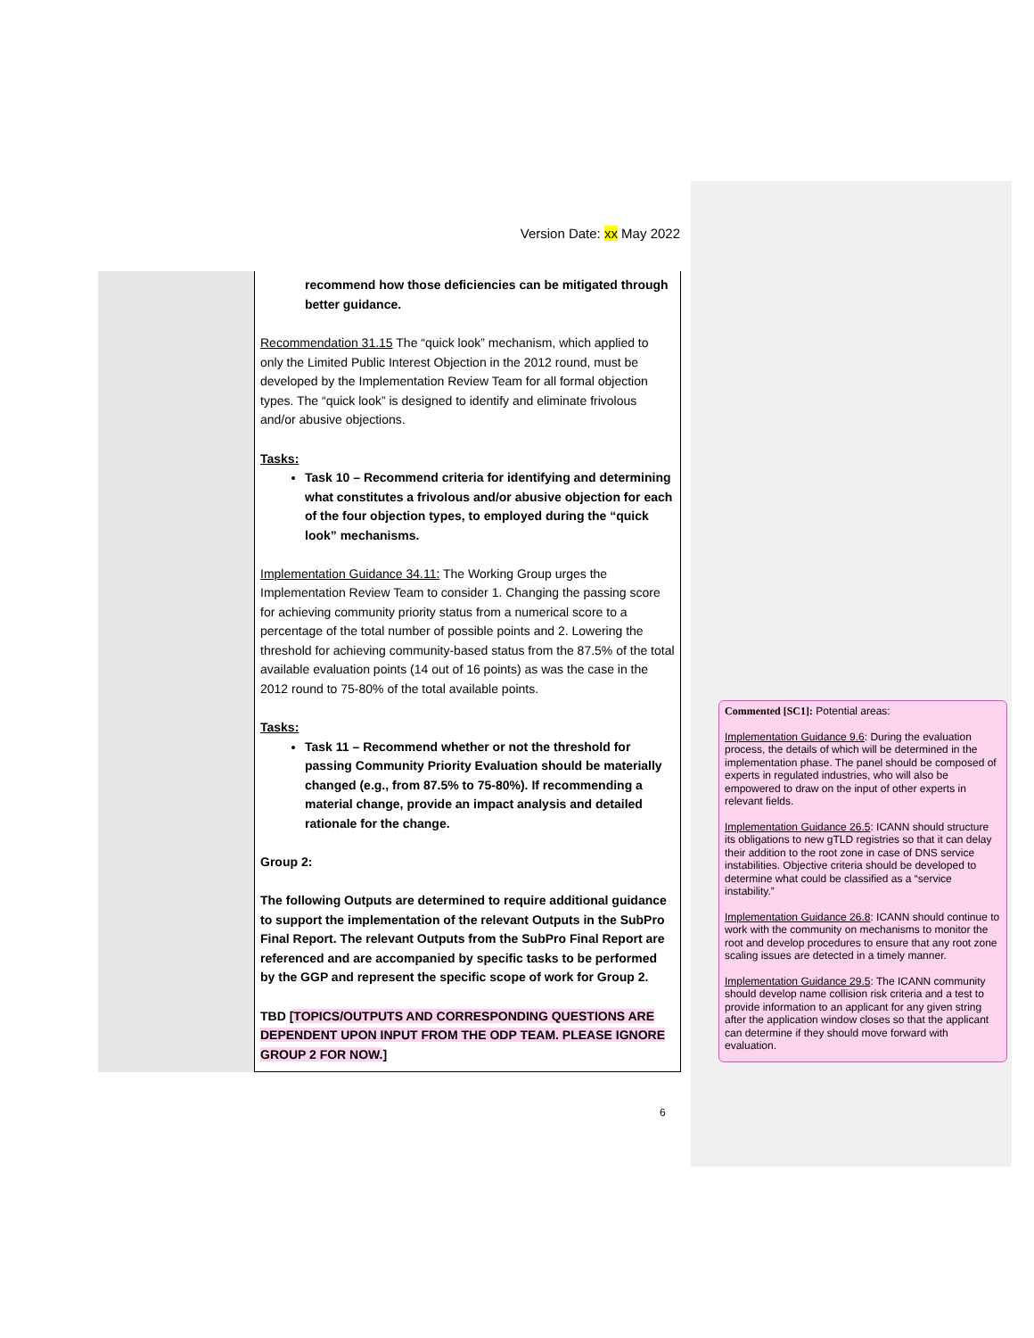Version Date: xx May 2022
| | recommend how those deficiencies can be mitigated through better guidance. Recommendation 31.15 The “quick look” mechanism, which applied to only the Limited Public Interest Objection in the 2012 round, must be developed by the Implementation Review Team for all formal objection types. The “quick look” is designed to identify and eliminate frivolous and/or abusive objections. Tasks: Task 10 – Recommend criteria for identifying and determining what constitutes a frivolous and/or abusive objection for each of the four objection types, to employed during the “quick look” mechanisms. Implementation Guidance 34.11: The Working Group urges the Implementation Review Team to consider 1. Changing the passing score for achieving community priority status from a numerical score to a percentage of the total number of possible points and 2. Lowering the threshold for achieving community-based status from the 87.5% of the total available evaluation points (14 out of 16 points) as was the case in the 2012 round to 75-80% of the total available points. Tasks: Task 11 – Recommend whether or not the threshold for passing Community Priority Evaluation should be materially changed (e.g., from 87.5% to 75-80%). If recommending a material change, provide an impact analysis and detailed rationale for the change. Group 2: The following Outputs are determined to require additional guidance to support the implementation of the relevant Outputs in the SubPro Final Report. The relevant Outputs from the SubPro Final Report are referenced and are accompanied by specific tasks to be performed by the GGP and represent the specific scope of work for Group 2. TBD [ TOPICS/OUTPUTS AND CORRESPONDING QUESTIONS ARE DEPENDENT UPON INPUT FROM THE ODP TEAM. PLEASE IGNORE GROUP 2 FOR NOW. ] |
Commented [SC1]: Potential areas:
Implementation Guidance 9.6: During the evaluation process, the details of which will be determined in the implementation phase. The panel should be composed of experts in regulated industries, who will also be empowered to draw on the input of other experts in relevant fields.
Implementation Guidance 26.5: ICANN should structure its obligations to new gTLD registries so that it can delay their addition to the root zone in case of DNS service instabilities. Objective criteria should be developed to determine what could be classified as a “service instability.”
Implementation Guidance 26.8: ICANN should continue to work with the community on mechanisms to monitor the root and develop procedures to ensure that any root zone scaling issues are detected in a timely manner.
Implementation Guidance 29.5: The ICANN community should develop name collision risk criteria and a test to provide information to an applicant for any given string after the application window closes so that the applicant can determine if they should move forward with evaluation.
6